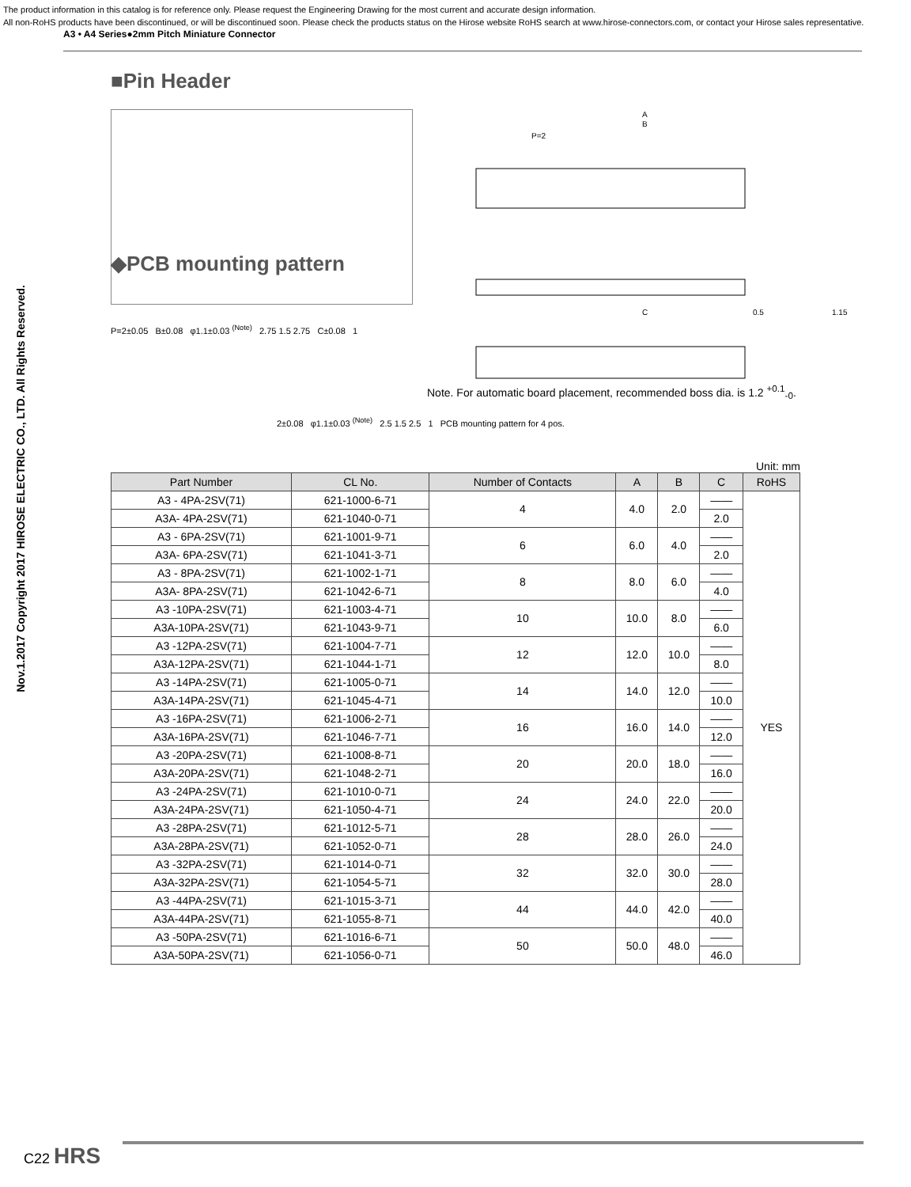The product information in this catalog is for reference only. Please request the Engineering Drawing for the most current and accurate design information.
All non-RoHS products have been discontinued, or will be discontinued soon. Please check the products status on the Hirose website RoHS search at www.hirose-connectors.com, or contact your Hirose sales representative.
A3 • A4 Series●2mm Pitch Miniature Connector
■Pin Header
A
B
P=2
C
0.5
1.15
◆PCB mounting pattern
P=2±0.05 B±0.08 φ1.1±0.03 <sup>(Note)</sup> 2.75 1.5 2.75 C±0.08 1
Note. For automatic board placement, recommended boss dia. is 1.2 <sup>+0.1</sup><sub>-0</sub>.
2±0.08 φ1.1±0.03 <sup>(Note)</sup> 2.5 1.5 2.5 1 PCB mounting pattern for 4 pos.
Unit: mm
| Part Number | CL No. | Number of Contacts | A | B | C | RoHS |
| --- | --- | --- | --- | --- | --- | --- |
| A3 - 4PA-2SV(71) | 621-1000-6-71 | 4 | 4.0 | 2.0 | —— | YES |
| A3A- 4PA-2SV(71) | 621-1040-0-71 | | | | 2.0 | |
| A3 - 6PA-2SV(71) | 621-1001-9-71 | 6 | 6.0 | 4.0 | —— | |
| A3A- 6PA-2SV(71) | 621-1041-3-71 | | | | 2.0 | |
| A3 - 8PA-2SV(71) | 621-1002-1-71 | 8 | 8.0 | 6.0 | —— | |
| A3A- 8PA-2SV(71) | 621-1042-6-71 | | | | 4.0 | |
| A3 -10PA-2SV(71) | 621-1003-4-71 | 10 | 10.0 | 8.0 | —— | |
| A3A-10PA-2SV(71) | 621-1043-9-71 | | | | 6.0 | |
| A3 -12PA-2SV(71) | 621-1004-7-71 | 12 | 12.0 | 10.0 | —— | |
| A3A-12PA-2SV(71) | 621-1044-1-71 | | | | 8.0 | |
| A3 -14PA-2SV(71) | 621-1005-0-71 | 14 | 14.0 | 12.0 | —— | |
| A3A-14PA-2SV(71) | 621-1045-4-71 | | | | 10.0 | |
| A3 -16PA-2SV(71) | 621-1006-2-71 | 16 | 16.0 | 14.0 | —— | |
| A3A-16PA-2SV(71) | 621-1046-7-71 | | | | 12.0 | |
| A3 -20PA-2SV(71) | 621-1008-8-71 | 20 | 20.0 | 18.0 | —— | |
| A3A-20PA-2SV(71) | 621-1048-2-71 | | | | 16.0 | |
| A3 -24PA-2SV(71) | 621-1010-0-71 | 24 | 24.0 | 22.0 | —— | |
| A3A-24PA-2SV(71) | 621-1050-4-71 | | | | 20.0 | |
| A3 -28PA-2SV(71) | 621-1012-5-71 | 28 | 28.0 | 26.0 | —— | |
| A3A-28PA-2SV(71) | 621-1052-0-71 | | | | 24.0 | |
| A3 -32PA-2SV(71) | 621-1014-0-71 | 32 | 32.0 | 30.0 | —— | |
| A3A-32PA-2SV(71) | 621-1054-5-71 | | | | 28.0 | |
| A3 -44PA-2SV(71) | 621-1015-3-71 | 44 | 44.0 | 42.0 | —— | |
| A3A-44PA-2SV(71) | 621-1055-8-71 | | | | 40.0 | |
| A3 -50PA-2SV(71) | 621-1016-6-71 | 50 | 50.0 | 48.0 | —— | |
| A3A-50PA-2SV(71) | 621-1056-0-71 | | | | 46.0 | |
Nov.1.2017 Copyright 2017 HIROSE ELECTRIC CO., LTD. All Rights Reserved.
C22 HRS